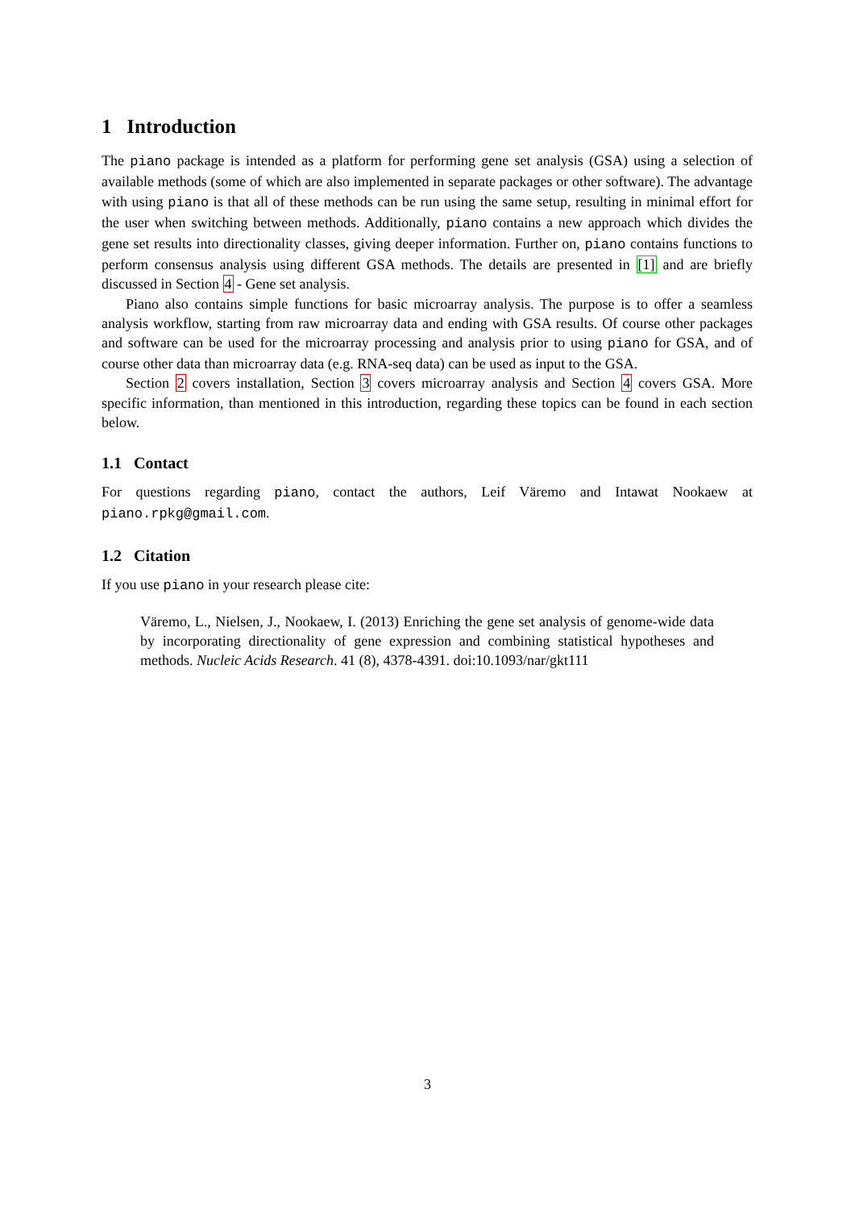1 Introduction
The piano package is intended as a platform for performing gene set analysis (GSA) using a selection of available methods (some of which are also implemented in separate packages or other software). The advantage with using piano is that all of these methods can be run using the same setup, resulting in minimal effort for the user when switching between methods. Additionally, piano contains a new approach which divides the gene set results into directionality classes, giving deeper information. Further on, piano contains functions to perform consensus analysis using different GSA methods. The details are presented in [1] and are briefly discussed in Section 4 - Gene set analysis.
Piano also contains simple functions for basic microarray analysis. The purpose is to offer a seamless analysis workflow, starting from raw microarray data and ending with GSA results. Of course other packages and software can be used for the microarray processing and analysis prior to using piano for GSA, and of course other data than microarray data (e.g. RNA-seq data) can be used as input to the GSA.
Section 2 covers installation, Section 3 covers microarray analysis and Section 4 covers GSA. More specific information, than mentioned in this introduction, regarding these topics can be found in each section below.
1.1 Contact
For questions regarding piano, contact the authors, Leif Väremo and Intawat Nookaew at piano.rpkg@gmail.com.
1.2 Citation
If you use piano in your research please cite:
Väremo, L., Nielsen, J., Nookaew, I. (2013) Enriching the gene set analysis of genome-wide data by incorporating directionality of gene expression and combining statistical hypotheses and methods. Nucleic Acids Research. 41 (8), 4378-4391. doi:10.1093/nar/gkt111
3